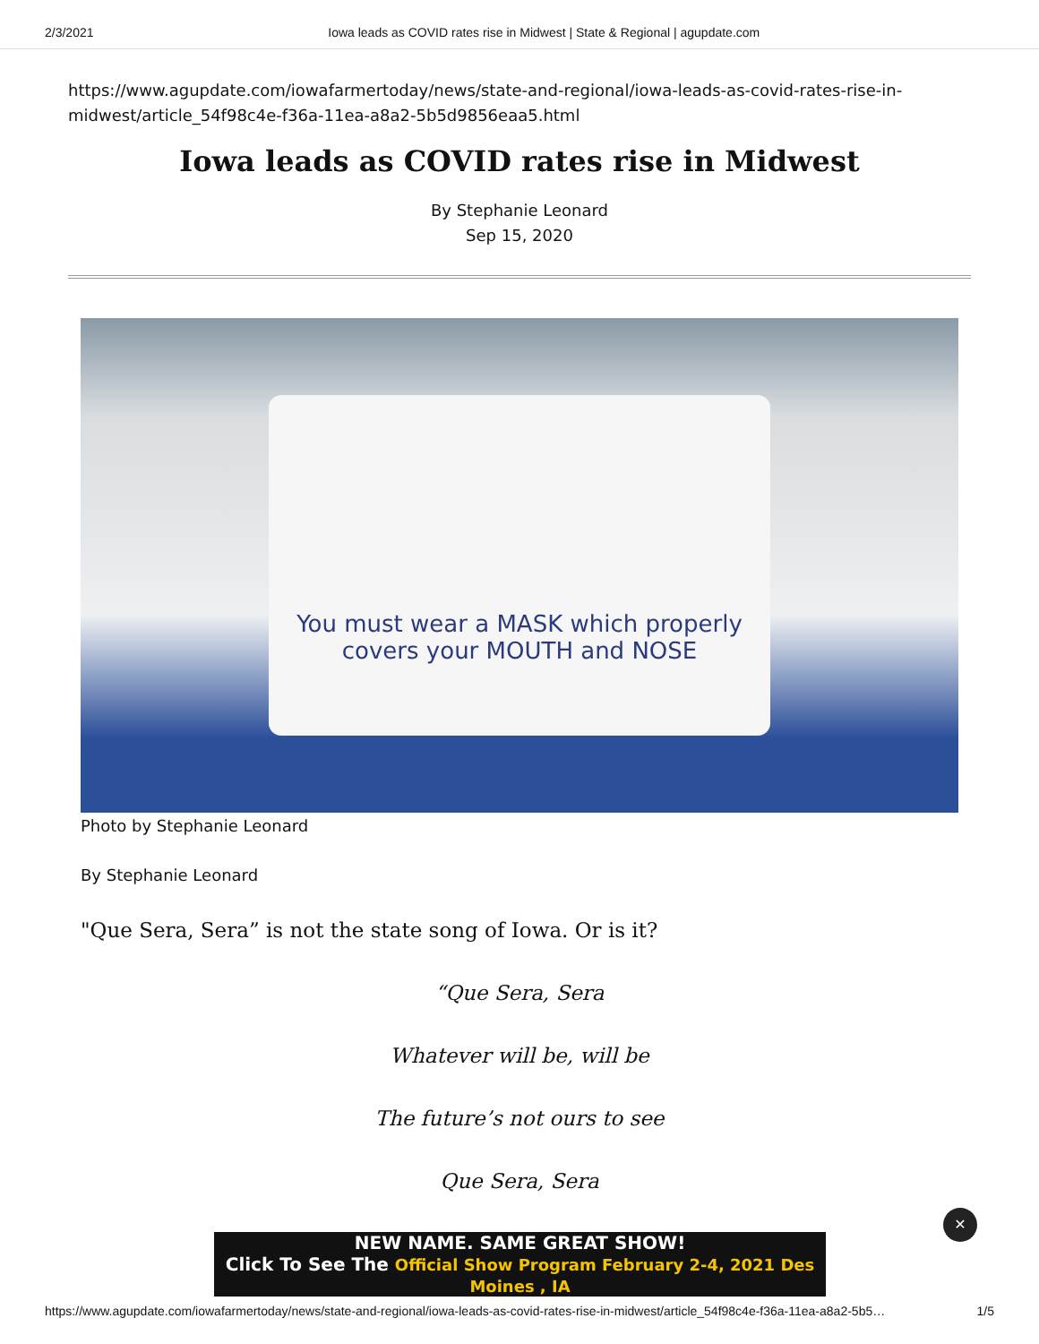2/3/2021 Iowa leads as COVID rates rise in Midwest | State & Regional | agupdate.com
https://www.agupdate.com/iowafarmertoday/news/state-and-regional/iowa-leads-as-covid-rates-rise-in-midwest/article_54f98c4e-f36a-11ea-a8a2-5b5d9856eaa5.html
Iowa leads as COVID rates rise in Midwest
By Stephanie Leonard
Sep 15, 2020
You must wear a MASK which properly covers your MOUTH and NOSE
Photo by Stephanie Leonard
By Stephanie Leonard
"Que Sera, Sera” is not the state song of Iowa. Or is it?
“Que Sera, Sera
Whatever will be, will be
The future’s not ours to see
Que Sera, Sera
NEW NAME. SAME GREAT SHOW!
Click To See The Official Show Program February 2-4, 2021 Des Moines , IA
✕
https://www.agupdate.com/iowafarmertoday/news/state-and-regional/iowa-leads-as-covid-rates-rise-in-midwest/article_54f98c4e-f36a-11ea-a8a2-5b5… 1/5